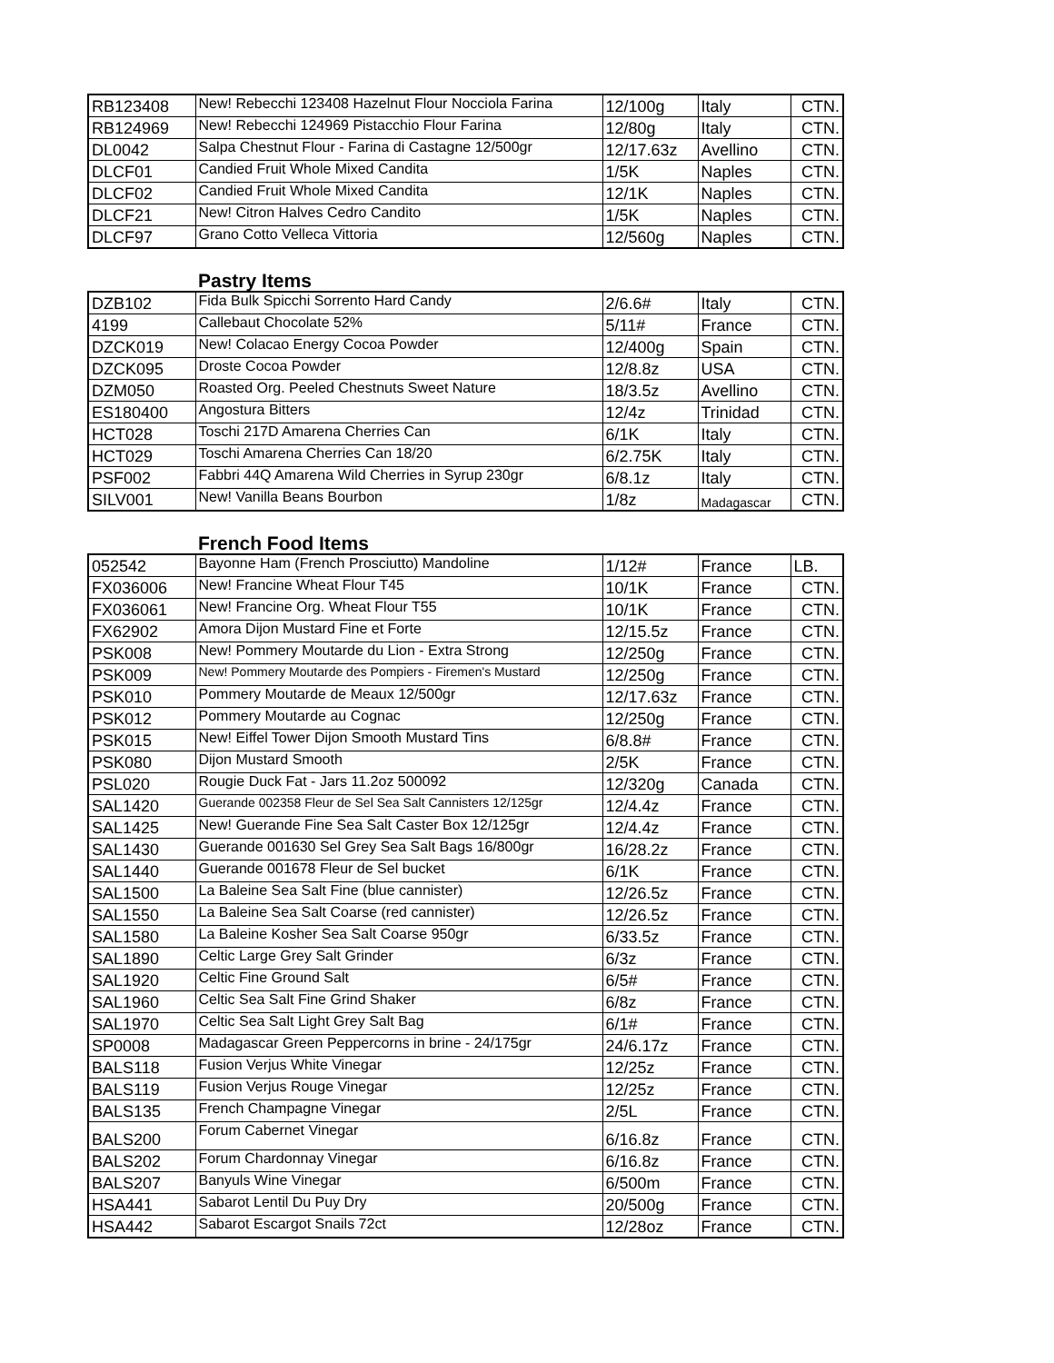| RB123408 | New! Rebecchi 123408 Hazelnut Flour Nocciola Farina | 12/100g | Italy | CTN. |
| RB124969 | New! Rebecchi 124969 Pistacchio Flour Farina | 12/80g | Italy | CTN. |
| DL0042 | Salpa Chestnut Flour - Farina di Castagne 12/500gr | 12/17.63z | Avellino | CTN. |
| DLCF01 | Candied Fruit Whole Mixed Candita | 1/5K | Naples | CTN. |
| DLCF02 | Candied Fruit Whole Mixed Candita | 12/1K | Naples | CTN. |
| DLCF21 | New! Citron Halves Cedro Candito | 1/5K | Naples | CTN. |
| DLCF97 | Grano Cotto Velleca Vittoria | 12/560g | Naples | CTN. |
Pastry Items
| DZB102 | Fida Bulk Spicchi Sorrento Hard Candy | 2/6.6# | Italy | CTN. |
| 4199 | Callebaut Chocolate 52% | 5/11# | France | CTN. |
| DZCK019 | New! Colacao Energy Cocoa Powder | 12/400g | Spain | CTN. |
| DZCK095 | Droste Cocoa Powder | 12/8.8z | USA | CTN. |
| DZM050 | Roasted Org. Peeled Chestnuts Sweet Nature | 18/3.5z | Avellino | CTN. |
| ES180400 | Angostura Bitters | 12/4z | Trinidad | CTN. |
| HCT028 | Toschi 217D Amarena Cherries Can | 6/1K | Italy | CTN. |
| HCT029 | Toschi Amarena Cherries Can 18/20 | 6/2.75K | Italy | CTN. |
| PSF002 | Fabbri 44Q Amarena Wild Cherries in Syrup 230gr | 6/8.1z | Italy | CTN. |
| SILV001 | New! Vanilla Beans Bourbon | 1/8z | Madagascar | CTN. |
French Food Items
| 052542 | Bayonne Ham (French Prosciutto) Mandoline | 1/12# | France | LB. |
| FX036006 | New! Francine Wheat Flour T45 | 10/1K | France | CTN. |
| FX036061 | New! Francine Org. Wheat Flour T55 | 10/1K | France | CTN. |
| FX62902 | Amora Dijon Mustard Fine et Forte | 12/15.5z | France | CTN. |
| PSK008 | New! Pommery Moutarde du Lion - Extra Strong | 12/250g | France | CTN. |
| PSK009 | New! Pommery Moutarde des Pompiers - Firemen's Mustard | 12/250g | France | CTN. |
| PSK010 | Pommery Moutarde de Meaux 12/500gr | 12/17.63z | France | CTN. |
| PSK012 | Pommery Moutarde au Cognac | 12/250g | France | CTN. |
| PSK015 | New! Eiffel Tower Dijon Smooth Mustard Tins | 6/8.8# | France | CTN. |
| PSK080 | Dijon Mustard Smooth | 2/5K | France | CTN. |
| PSL020 | Rougie Duck Fat - Jars 11.2oz 500092 | 12/320g | Canada | CTN. |
| SAL1420 | Guerande 002358 Fleur de Sel Sea Salt Cannisters 12/125gr | 12/4.4z | France | CTN. |
| SAL1425 | New! Guerande Fine Sea Salt Caster Box 12/125gr | 12/4.4z | France | CTN. |
| SAL1430 | Guerande 001630 Sel Grey Sea Salt Bags 16/800gr | 16/28.2z | France | CTN. |
| SAL1440 | Guerande 001678 Fleur de Sel bucket | 6/1K | France | CTN. |
| SAL1500 | La Baleine Sea Salt Fine (blue cannister) | 12/26.5z | France | CTN. |
| SAL1550 | La Baleine Sea Salt Coarse (red cannister) | 12/26.5z | France | CTN. |
| SAL1580 | La Baleine Kosher Sea Salt Coarse 950gr | 6/33.5z | France | CTN. |
| SAL1890 | Celtic Large Grey Salt Grinder | 6/3z | France | CTN. |
| SAL1920 | Celtic Fine Ground Salt | 6/5# | France | CTN. |
| SAL1960 | Celtic Sea Salt Fine Grind Shaker | 6/8z | France | CTN. |
| SAL1970 | Celtic Sea Salt Light Grey Salt Bag | 6/1# | France | CTN. |
| SP0008 | Madagascar Green Peppercorns in brine - 24/175gr | 24/6.17z | France | CTN. |
| BALS118 | Fusion Verjus White Vinegar | 12/25z | France | CTN. |
| BALS119 | Fusion Verjus Rouge Vinegar | 12/25z | France | CTN. |
| BALS135 | French Champagne Vinegar | 2/5L | France | CTN. |
| BALS200 | Forum Cabernet Vinegar | 6/16.8z | France | CTN. |
| BALS202 | Forum Chardonnay Vinegar | 6/16.8z | France | CTN. |
| BALS207 | Banyuls Wine Vinegar | 6/500m | France | CTN. |
| HSA441 | Sabarot Lentil Du Puy Dry | 20/500g | France | CTN. |
| HSA442 | Sabarot Escargot Snails 72ct | 12/28oz | France | CTN. |